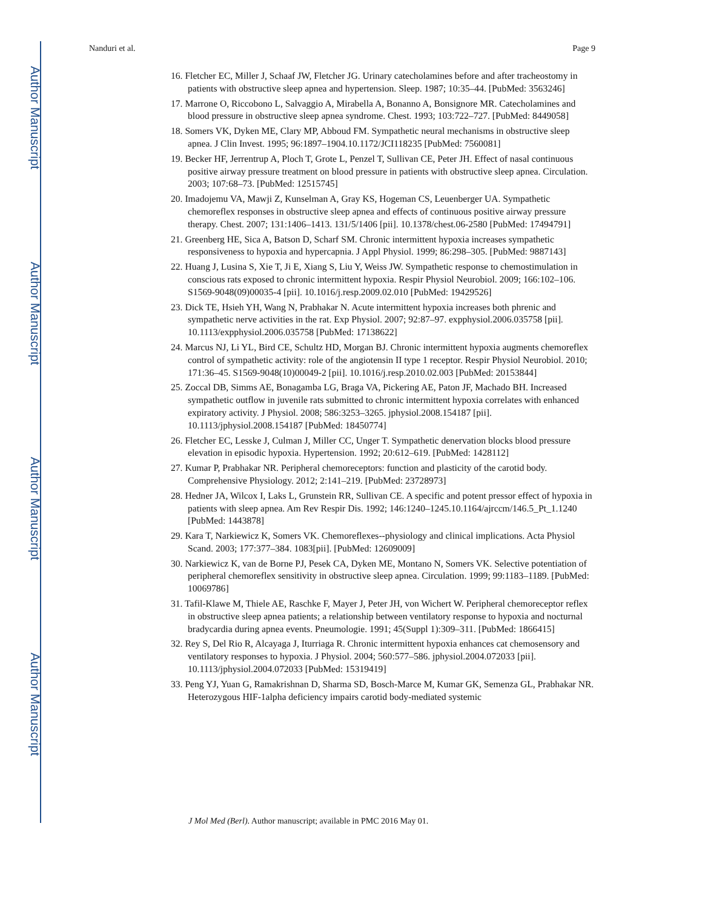Author Manuscript
Author Manuscript
Author Manuscript
Author Manuscript
Nanduri et al. Page 9
16. Fletcher EC, Miller J, Schaaf JW, Fletcher JG. Urinary catecholamines before and after tracheostomy in patients with obstructive sleep apnea and hypertension. Sleep. 1987; 10:35–44. [PubMed: 3563246]
17. Marrone O, Riccobono L, Salvaggio A, Mirabella A, Bonanno A, Bonsignore MR. Catecholamines and blood pressure in obstructive sleep apnea syndrome. Chest. 1993; 103:722–727. [PubMed: 8449058]
18. Somers VK, Dyken ME, Clary MP, Abboud FM. Sympathetic neural mechanisms in obstructive sleep apnea. J Clin Invest. 1995; 96:1897–1904.10.1172/JCI118235 [PubMed: 7560081]
19. Becker HF, Jerrentrup A, Ploch T, Grote L, Penzel T, Sullivan CE, Peter JH. Effect of nasal continuous positive airway pressure treatment on blood pressure in patients with obstructive sleep apnea. Circulation. 2003; 107:68–73. [PubMed: 12515745]
20. Imadojemu VA, Mawji Z, Kunselman A, Gray KS, Hogeman CS, Leuenberger UA. Sympathetic chemoreflex responses in obstructive sleep apnea and effects of continuous positive airway pressure therapy. Chest. 2007; 131:1406–1413. 131/5/1406 [pii]. 10.1378/chest.06-2580 [PubMed: 17494791]
21. Greenberg HE, Sica A, Batson D, Scharf SM. Chronic intermittent hypoxia increases sympathetic responsiveness to hypoxia and hypercapnia. J Appl Physiol. 1999; 86:298–305. [PubMed: 9887143]
22. Huang J, Lusina S, Xie T, Ji E, Xiang S, Liu Y, Weiss JW. Sympathetic response to chemostimulation in conscious rats exposed to chronic intermittent hypoxia. Respir Physiol Neurobiol. 2009; 166:102–106. S1569-9048(09)00035-4 [pii]. 10.1016/j.resp.2009.02.010 [PubMed: 19429526]
23. Dick TE, Hsieh YH, Wang N, Prabhakar N. Acute intermittent hypoxia increases both phrenic and sympathetic nerve activities in the rat. Exp Physiol. 2007; 92:87–97. expphysiol.2006.035758 [pii]. 10.1113/expphysiol.2006.035758 [PubMed: 17138622]
24. Marcus NJ, Li YL, Bird CE, Schultz HD, Morgan BJ. Chronic intermittent hypoxia augments chemoreflex control of sympathetic activity: role of the angiotensin II type 1 receptor. Respir Physiol Neurobiol. 2010; 171:36–45. S1569-9048(10)00049-2 [pii]. 10.1016/j.resp.2010.02.003 [PubMed: 20153844]
25. Zoccal DB, Simms AE, Bonagamba LG, Braga VA, Pickering AE, Paton JF, Machado BH. Increased sympathetic outflow in juvenile rats submitted to chronic intermittent hypoxia correlates with enhanced expiratory activity. J Physiol. 2008; 586:3253–3265. jphysiol.2008.154187 [pii]. 10.1113/jphysiol.2008.154187 [PubMed: 18450774]
26. Fletcher EC, Lesske J, Culman J, Miller CC, Unger T. Sympathetic denervation blocks blood pressure elevation in episodic hypoxia. Hypertension. 1992; 20:612–619. [PubMed: 1428112]
27. Kumar P, Prabhakar NR. Peripheral chemoreceptors: function and plasticity of the carotid body. Comprehensive Physiology. 2012; 2:141–219. [PubMed: 23728973]
28. Hedner JA, Wilcox I, Laks L, Grunstein RR, Sullivan CE. A specific and potent pressor effect of hypoxia in patients with sleep apnea. Am Rev Respir Dis. 1992; 146:1240–1245.10.1164/ajrccm/146.5_Pt_1.1240 [PubMed: 1443878]
29. Kara T, Narkiewicz K, Somers VK. Chemoreflexes--physiology and clinical implications. Acta Physiol Scand. 2003; 177:377–384. 1083[pii]. [PubMed: 12609009]
30. Narkiewicz K, van de Borne PJ, Pesek CA, Dyken ME, Montano N, Somers VK. Selective potentiation of peripheral chemoreflex sensitivity in obstructive sleep apnea. Circulation. 1999; 99:1183–1189. [PubMed: 10069786]
31. Tafil-Klawe M, Thiele AE, Raschke F, Mayer J, Peter JH, von Wichert W. Peripheral chemoreceptor reflex in obstructive sleep apnea patients; a relationship between ventilatory response to hypoxia and nocturnal bradycardia during apnea events. Pneumologie. 1991; 45(Suppl 1):309–311. [PubMed: 1866415]
32. Rey S, Del Rio R, Alcayaga J, Iturriaga R. Chronic intermittent hypoxia enhances cat chemosensory and ventilatory responses to hypoxia. J Physiol. 2004; 560:577–586. jphysiol.2004.072033 [pii]. 10.1113/jphysiol.2004.072033 [PubMed: 15319419]
33. Peng YJ, Yuan G, Ramakrishnan D, Sharma SD, Bosch-Marce M, Kumar GK, Semenza GL, Prabhakar NR. Heterozygous HIF-1alpha deficiency impairs carotid body-mediated systemic
J Mol Med (Berl). Author manuscript; available in PMC 2016 May 01.